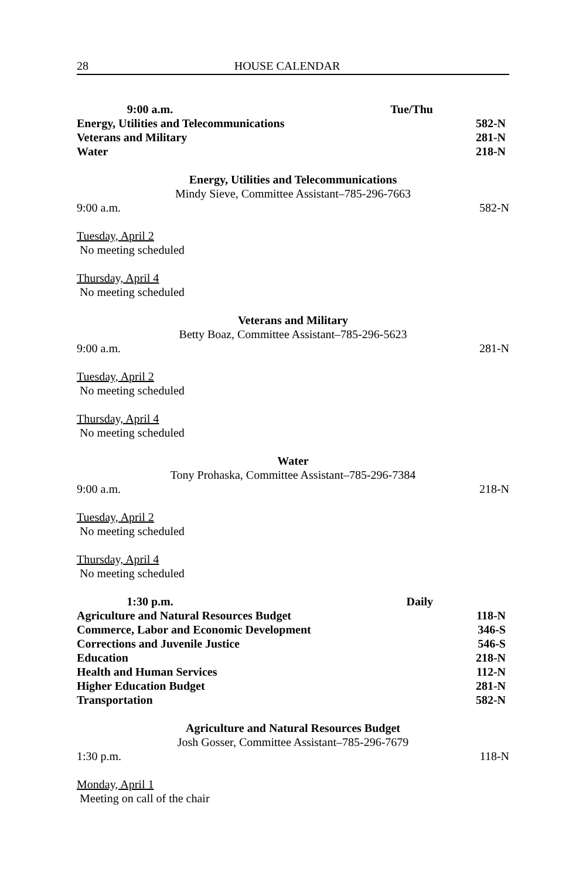28 HOUSE CALENDAR
9:00 a.m. Tue/Thu
Energy, Utilities and Telecommunications 582-N
Veterans and Military 281-N
Water 218-N
Energy, Utilities and Telecommunications
Mindy Sieve, Committee Assistant–785-296-7663
9:00 a.m. 582-N
Tuesday, April 2
No meeting scheduled
Thursday, April 4
No meeting scheduled
Veterans and Military
Betty Boaz, Committee Assistant–785-296-5623
9:00 a.m. 281-N
Tuesday, April 2
No meeting scheduled
Thursday, April 4
No meeting scheduled
Water
Tony Prohaska, Committee Assistant–785-296-7384
9:00 a.m. 218-N
Tuesday, April 2
No meeting scheduled
Thursday, April 4
No meeting scheduled
1:30 p.m. Daily
Agriculture and Natural Resources Budget 118-N
Commerce, Labor and Economic Development 346-S
Corrections and Juvenile Justice 546-S
Education 218-N
Health and Human Services 112-N
Higher Education Budget 281-N
Transportation 582-N
Agriculture and Natural Resources Budget
Josh Gosser, Committee Assistant–785-296-7679
1:30 p.m. 118-N
Monday, April 1
Meeting on call of the chair